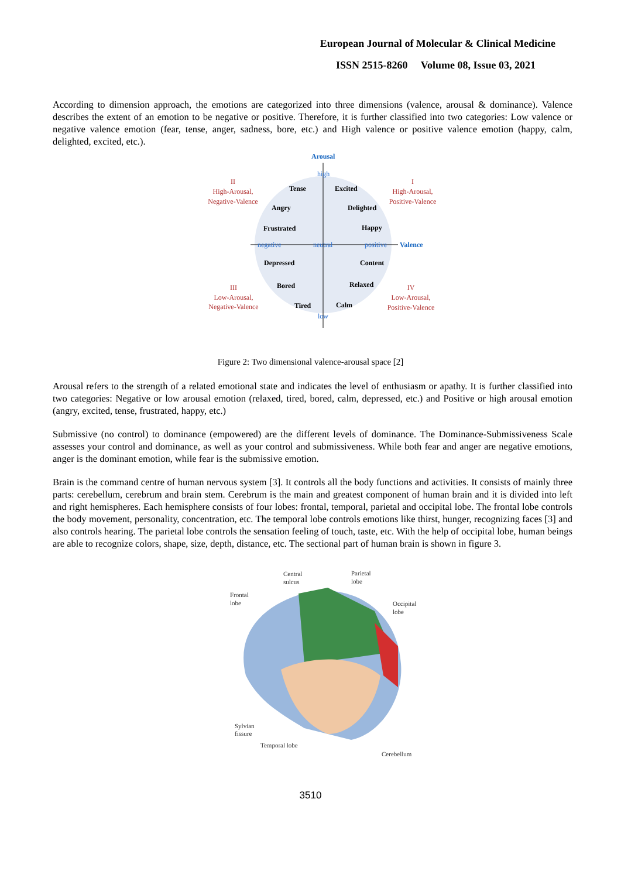European Journal of Molecular & Clinical Medicine
ISSN 2515-8260 Volume 08, Issue 03, 2021
According to dimension approach, the emotions are categorized into three dimensions (valence, arousal & dominance). Valence describes the extent of an emotion to be negative or positive. Therefore, it is further classified into two categories: Low valence or negative valence emotion (fear, tense, anger, sadness, bore, etc.) and High valence or positive valence emotion (happy, calm, delighted, excited, etc.).
Arousal
Valence
Tense
Excited
Angry
Delighted
Frustrated
Happy
Depressed
Content
Bored
Relaxed
Tired
Calm
high
negative
neutral
positive
low
II
High-Arousal,
Negative-Valence
I
High-Arousal,
Positive-Valence
III
Low-Arousal,
Negative-Valence
IV
Low-Arousal,
Positive-Valence
Figure 2: Two dimensional valence-arousal space [2]
Arousal refers to the strength of a related emotional state and indicates the level of enthusiasm or apathy. It is further classified into two categories: Negative or low arousal emotion (relaxed, tired, bored, calm, depressed, etc.) and Positive or high arousal emotion (angry, excited, tense, frustrated, happy, etc.)
Submissive (no control) to dominance (empowered) are the different levels of dominance. The Dominance-Submissiveness Scale assesses your control and dominance, as well as your control and submissiveness. While both fear and anger are negative emotions, anger is the dominant emotion, while fear is the submissive emotion.
Brain is the command centre of human nervous system [3]. It controls all the body functions and activities. It consists of mainly three parts: cerebellum, cerebrum and brain stem. Cerebrum is the main and greatest component of human brain and it is divided into left and right hemispheres. Each hemisphere consists of four lobes: frontal, temporal, parietal and occipital lobe. The frontal lobe controls the body movement, personality, concentration, etc. The temporal lobe controls emotions like thirst, hunger, recognizing faces [3] and also controls hearing. The parietal lobe controls the sensation feeling of touch, taste, etc. With the help of occipital lobe, human beings are able to recognize colors, shape, size, depth, distance, etc. The sectional part of human brain is shown in figure 3.
Central
sulcus
Parietal
lobe
Frontal
lobe
Occipital
lobe
Sylvian
fissure
Temporal lobe
Cerebellum
3510